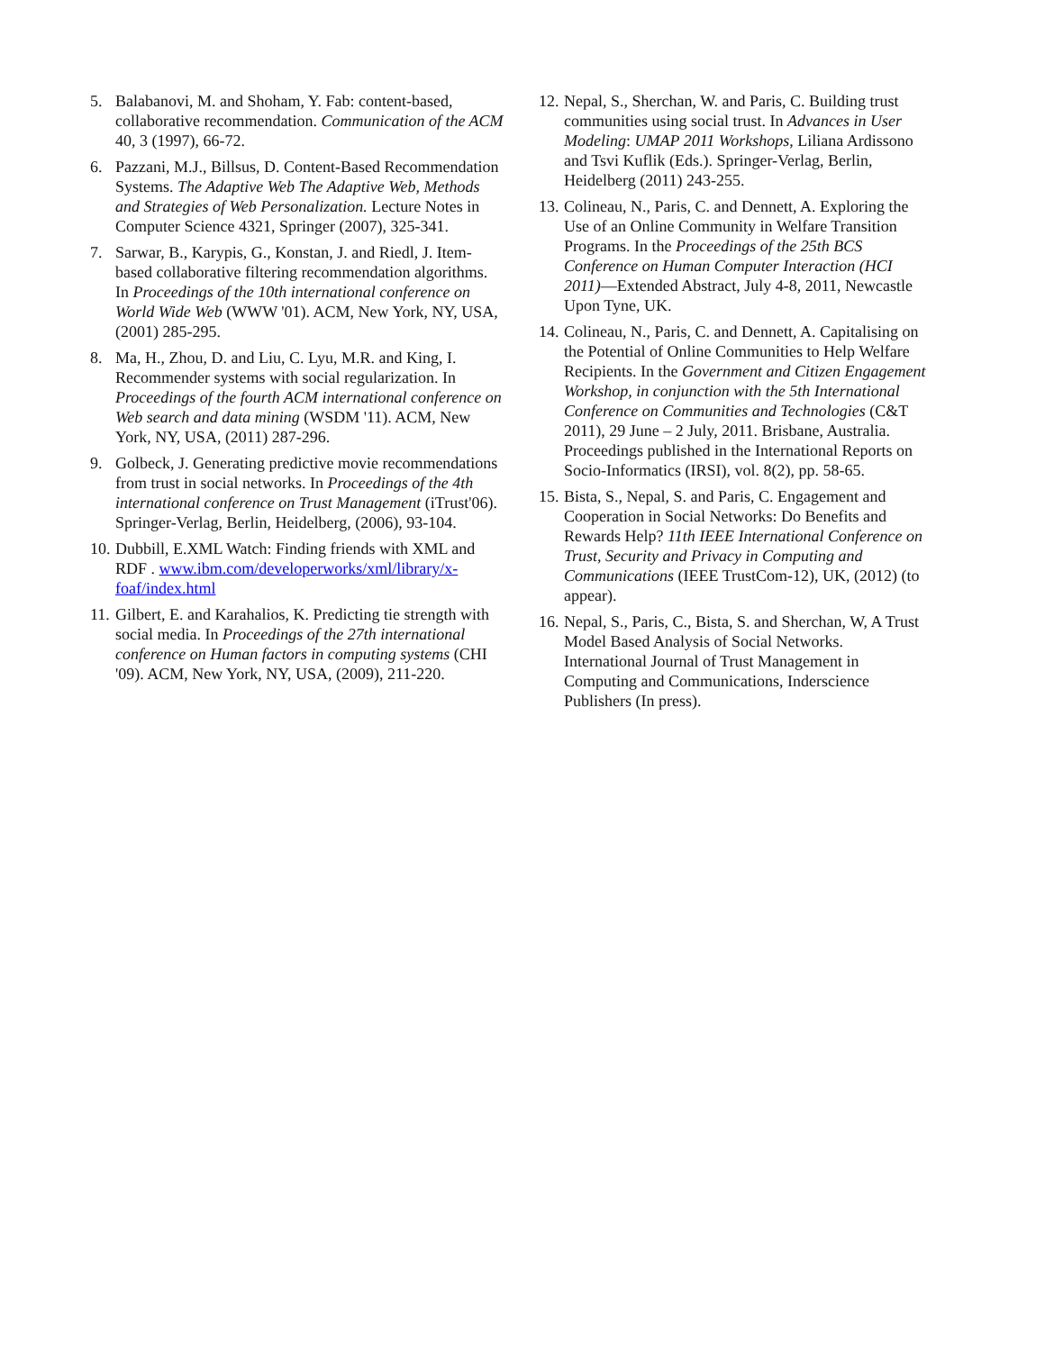5. Balabanovi, M. and Shoham, Y. Fab: content-based, collaborative recommendation. Communication of the ACM 40, 3 (1997), 66-72.
6. Pazzani, M.J., Billsus, D. Content-Based Recommendation Systems. The Adaptive Web The Adaptive Web, Methods and Strategies of Web Personalization. Lecture Notes in Computer Science 4321, Springer (2007), 325-341.
7. Sarwar, B., Karypis, G., Konstan, J. and Riedl, J. Item-based collaborative filtering recommendation algorithms. In Proceedings of the 10th international conference on World Wide Web (WWW '01). ACM, New York, NY, USA, (2001) 285-295.
8. Ma, H., Zhou, D. and Liu, C. Lyu, M.R. and King, I. Recommender systems with social regularization. In Proceedings of the fourth ACM international conference on Web search and data mining (WSDM '11). ACM, New York, NY, USA, (2011) 287-296.
9. Golbeck, J. Generating predictive movie recommendations from trust in social networks. In Proceedings of the 4th international conference on Trust Management (iTrust'06). Springer-Verlag, Berlin, Heidelberg, (2006), 93-104.
10. Dubbill, E.XML Watch: Finding friends with XML and RDF . www.ibm.com/developerworks/xml/library/x-foaf/index.html
11. Gilbert, E. and Karahalios, K. Predicting tie strength with social media. In Proceedings of the 27th international conference on Human factors in computing systems (CHI '09). ACM, New York, NY, USA, (2009), 211-220.
12. Nepal, S., Sherchan, W. and Paris, C. Building trust communities using social trust. In Advances in User Modeling: UMAP 2011 Workshops, Liliana Ardissono and Tsvi Kuflik (Eds.). Springer-Verlag, Berlin, Heidelberg (2011) 243-255.
13. Colineau, N., Paris, C. and Dennett, A. Exploring the Use of an Online Community in Welfare Transition Programs. In the Proceedings of the 25th BCS Conference on Human Computer Interaction (HCI 2011)—Extended Abstract, July 4-8, 2011, Newcastle Upon Tyne, UK.
14. Colineau, N., Paris, C. and Dennett, A. Capitalising on the Potential of Online Communities to Help Welfare Recipients. In the Government and Citizen Engagement Workshop, in conjunction with the 5th International Conference on Communities and Technologies (C&T 2011), 29 June – 2 July, 2011. Brisbane, Australia. Proceedings published in the International Reports on Socio-Informatics (IRSI), vol. 8(2), pp. 58-65.
15. Bista, S., Nepal, S. and Paris, C. Engagement and Cooperation in Social Networks: Do Benefits and Rewards Help? 11th IEEE International Conference on Trust, Security and Privacy in Computing and Communications (IEEE TrustCom-12), UK, (2012) (to appear).
16. Nepal, S., Paris, C., Bista, S. and Sherchan, W, A Trust Model Based Analysis of Social Networks. International Journal of Trust Management in Computing and Communications, Inderscience Publishers (In press).